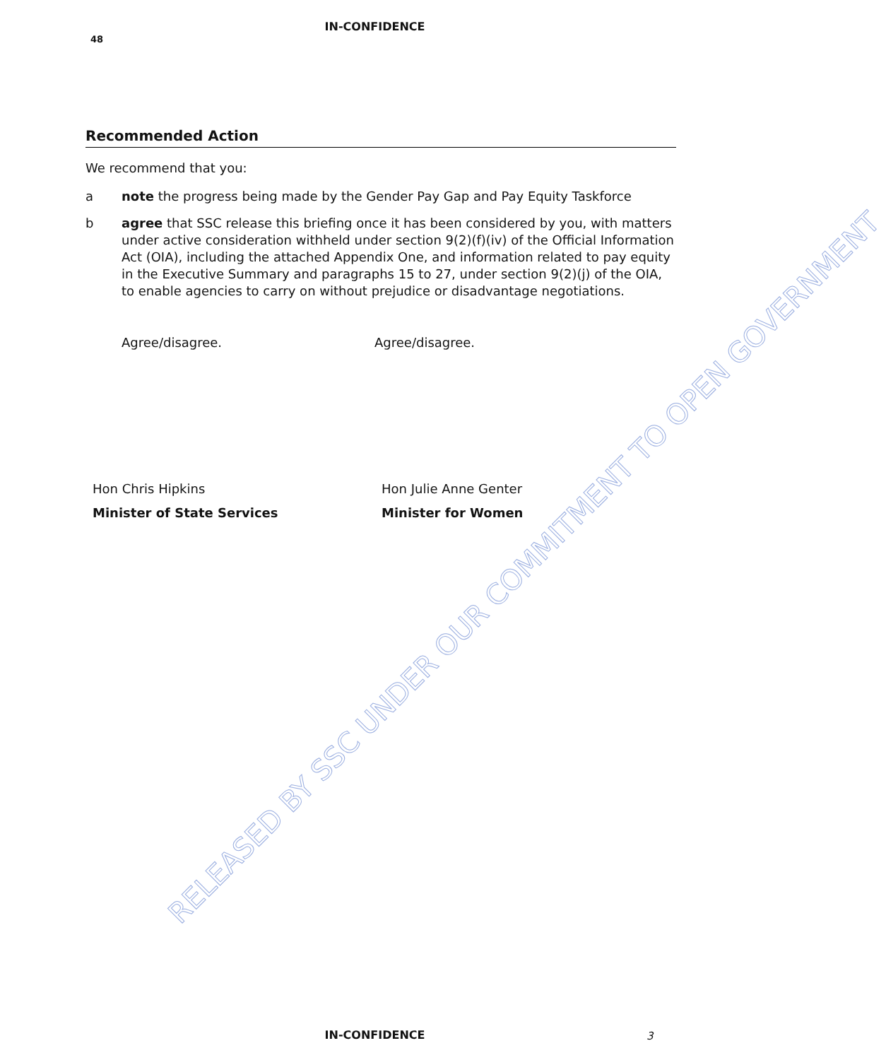IN-CONFIDENCE
48
Recommended Action
We recommend that you:
a note the progress being made by the Gender Pay Gap and Pay Equity Taskforce
b agree that SSC release this briefing once it has been considered by you, with matters under active consideration withheld under section 9(2)(f)(iv) of the Official Information Act (OIA), including the attached Appendix One, and information related to pay equity in the Executive Summary and paragraphs 15 to 27, under section 9(2)(j) of the OIA, to enable agencies to carry on without prejudice or disadvantage negotiations.
Agree/disagree. Agree/disagree.
Hon Chris Hipkins
Minister of State Services
Hon Julie Anne Genter
Minister for Women
RELEASED BY SSC UNDER OUR COMMITMENT TO OPEN GOVERNMENT
IN-CONFIDENCE 3